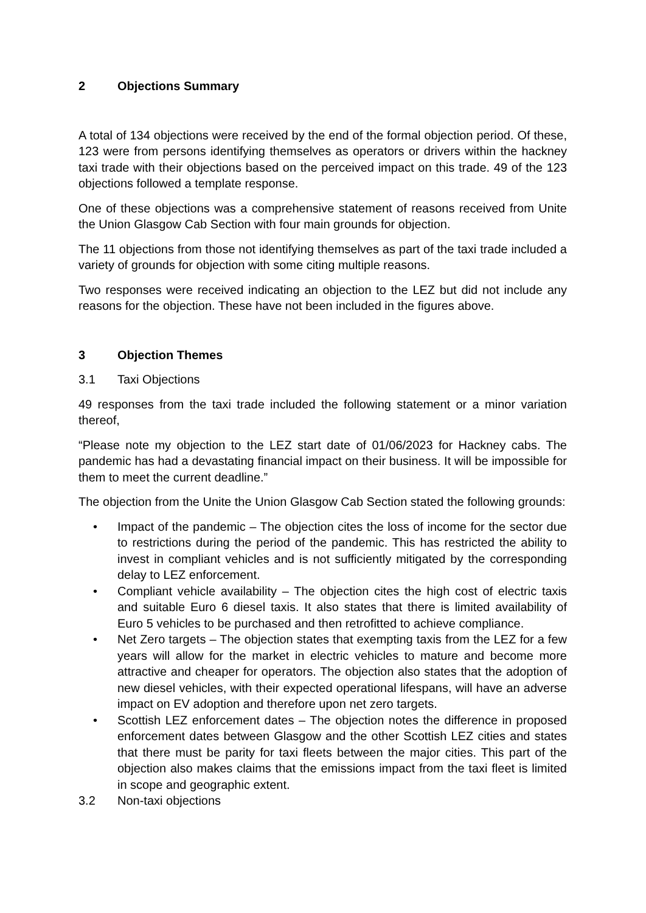2 Objections Summary
A total of 134 objections were received by the end of the formal objection period. Of these, 123 were from persons identifying themselves as operators or drivers within the hackney taxi trade with their objections based on the perceived impact on this trade. 49 of the 123 objections followed a template response.
One of these objections was a comprehensive statement of reasons received from Unite the Union Glasgow Cab Section with four main grounds for objection.
The 11 objections from those not identifying themselves as part of the taxi trade included a variety of grounds for objection with some citing multiple reasons.
Two responses were received indicating an objection to the LEZ but did not include any reasons for the objection. These have not been included in the figures above.
3 Objection Themes
3.1 Taxi Objections
49 responses from the taxi trade included the following statement or a minor variation thereof,
“Please note my objection to the LEZ start date of 01/06/2023 for Hackney cabs. The pandemic has had a devastating financial impact on their business. It will be impossible for them to meet the current deadline.”
The objection from the Unite the Union Glasgow Cab Section stated the following grounds:
• Impact of the pandemic – The objection cites the loss of income for the sector due to restrictions during the period of the pandemic. This has restricted the ability to invest in compliant vehicles and is not sufficiently mitigated by the corresponding delay to LEZ enforcement.
• Compliant vehicle availability – The objection cites the high cost of electric taxis and suitable Euro 6 diesel taxis. It also states that there is limited availability of Euro 5 vehicles to be purchased and then retrofitted to achieve compliance.
• Net Zero targets – The objection states that exempting taxis from the LEZ for a few years will allow for the market in electric vehicles to mature and become more attractive and cheaper for operators. The objection also states that the adoption of new diesel vehicles, with their expected operational lifespans, will have an adverse impact on EV adoption and therefore upon net zero targets.
• Scottish LEZ enforcement dates – The objection notes the difference in proposed enforcement dates between Glasgow and the other Scottish LEZ cities and states that there must be parity for taxi fleets between the major cities. This part of the objection also makes claims that the emissions impact from the taxi fleet is limited in scope and geographic extent.
3.2 Non-taxi objections